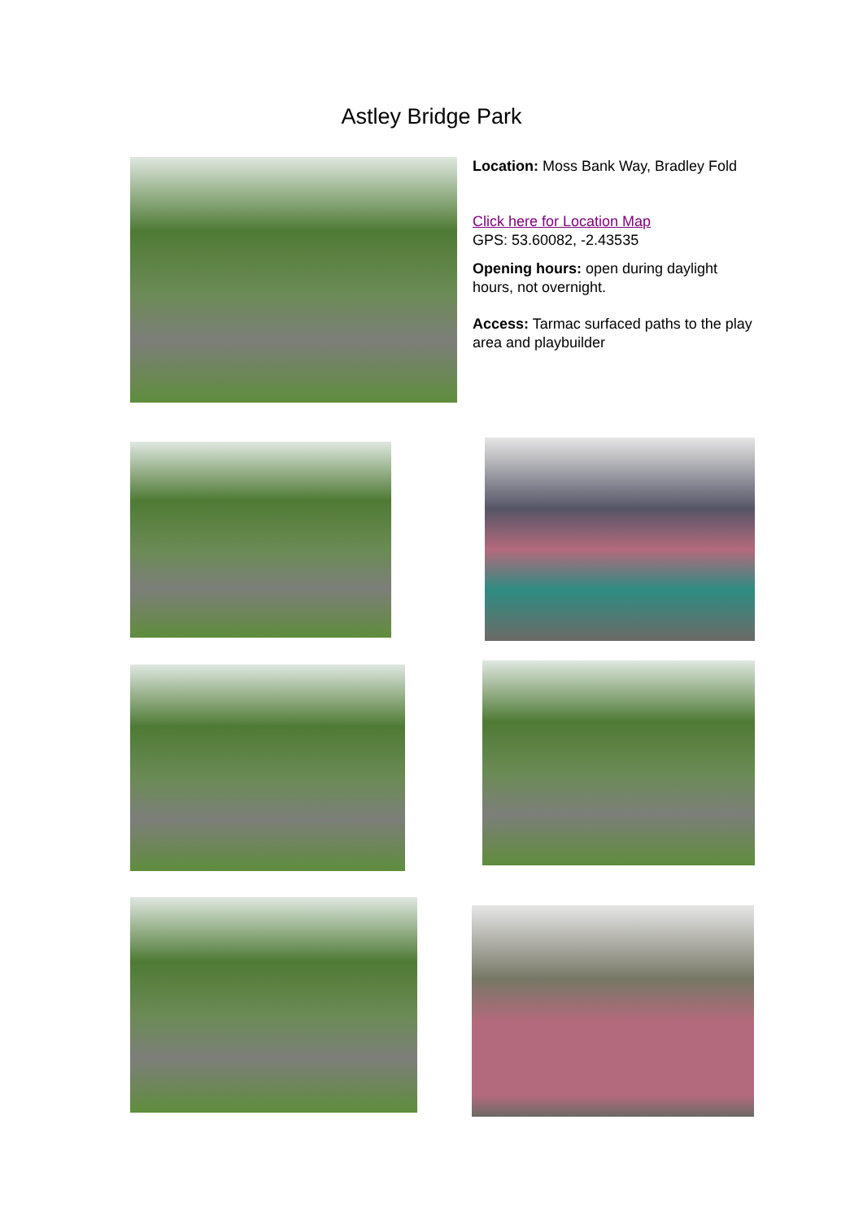Astley Bridge Park
Location: Moss Bank Way, Bradley Fold
Click here for Location Map
GPS: 53.60082, -2.43535
Opening hours: open during daylight hours, not overnight.
Access: Tarmac surfaced paths to the play area and playbuilder